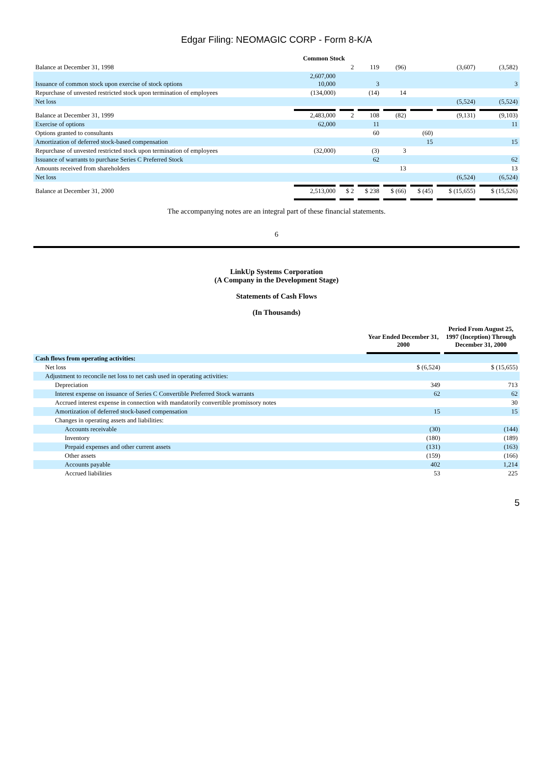Edgar Filing: NEOMAGIC CORP - Form 8-K/A
| | Common Stock | | | | | | |
| --- | --- | --- | --- | --- | --- | --- | --- |
| Balance at December 31, 1998 | | 2 | 119 | (96) | | (3,607) | (3,582) |
| Issuance of common stock upon exercise of stock options | 2,607,000 10,000 | | 3 | | | | 3 |
| Repurchase of unvested restricted stock upon termination of employees | (134,000) | | (14) | 14 | | | |
| Net loss | | | | | | (5,524) | (5,524) |
| Balance at December 31, 1999 | 2,483,000 | 2 | 108 | (82) | | (9,131) | (9,103) |
| Exercise of options | 62,000 | | 11 | | | | 11 |
| Options granted to consultants | | | 60 | | (60) | | |
| Amortization of deferred stock-based compensation | | | | | 15 | | 15 |
| Repurchase of unvested restricted stock upon termination of employees | (32,000) | | (3) | 3 | | | |
| Issuance of warrants to purchase Series C Preferred Stock | | | 62 | | | | 62 |
| Amounts received from shareholders | | | | 13 | | | 13 |
| Net loss | | | | | | (6,524) | (6,524) |
| Balance at December 31, 2000 | 2,513,000 | $ 2 | $ 238 | $ (66) | $ (45) | $ (15,655) | $ (15,526) |
The accompanying notes are an integral part of these financial statements.
6
LinkUp Systems Corporation
(A Company in the Development Stage)
Statements of Cash Flows
(In Thousands)
| | Year Ended December 31, 2000 | Period From August 25, 1997 (Inception) Through December 31, 2000 |
| --- | --- | --- |
| Cash flows from operating activities: | | |
| Net loss | $ (6,524) | $ (15,655) |
| Adjustment to reconcile net loss to net cash used in operating activities: | | |
| Depreciation | 349 | 713 |
| Interest expense on issuance of Series C Convertible Preferred Stock warrants | 62 | 62 |
| Accrued interest expense in connection with mandatorily convertible promissory notes | | 30 |
| Amortization of deferred stock-based compensation | 15 | 15 |
| Changes in operating assets and liabilities: | | |
| Accounts receivable | (30) | (144) |
| Inventory | (180) | (189) |
| Prepaid expenses and other current assets | (131) | (163) |
| Other assets | (159) | (166) |
| Accounts payable | 402 | 1,214 |
| Accrued liabilities | 53 | 225 |
5